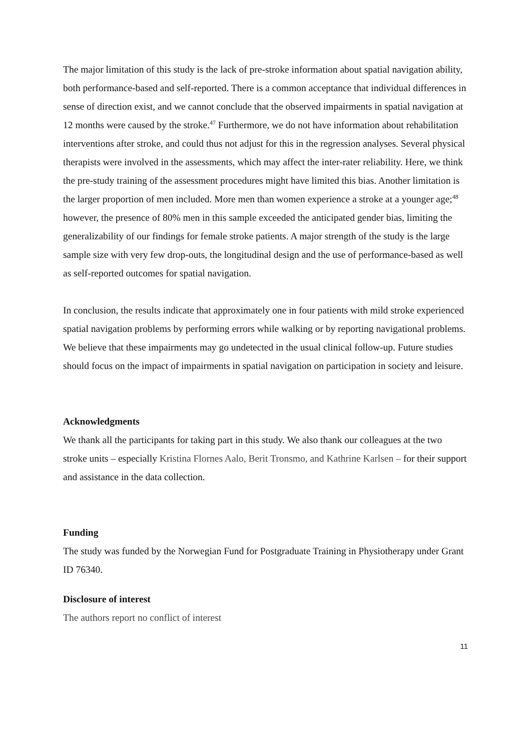The major limitation of this study is the lack of pre-stroke information about spatial navigation ability, both performance-based and self-reported. There is a common acceptance that individual differences in sense of direction exist, and we cannot conclude that the observed impairments in spatial navigation at 12 months were caused by the stroke.<sup>47</sup> Furthermore, we do not have information about rehabilitation interventions after stroke, and could thus not adjust for this in the regression analyses. Several physical therapists were involved in the assessments, which may affect the inter-rater reliability. Here, we think the pre-study training of the assessment procedures might have limited this bias. Another limitation is the larger proportion of men included. More men than women experience a stroke at a younger age;<sup>48</sup> however, the presence of 80% men in this sample exceeded the anticipated gender bias, limiting the generalizability of our findings for female stroke patients. A major strength of the study is the large sample size with very few drop-outs, the longitudinal design and the use of performance-based as well as self-reported outcomes for spatial navigation.
In conclusion, the results indicate that approximately one in four patients with mild stroke experienced spatial navigation problems by performing errors while walking or by reporting navigational problems. We believe that these impairments may go undetected in the usual clinical follow-up. Future studies should focus on the impact of impairments in spatial navigation on participation in society and leisure.
Acknowledgments
We thank all the participants for taking part in this study. We also thank our colleagues at the two stroke units – especially Kristina Flornes Aalo, Berit Tronsmo, and Kathrine Karlsen – for their support and assistance in the data collection.
Funding
The study was funded by the Norwegian Fund for Postgraduate Training in Physiotherapy under Grant ID 76340.
Disclosure of interest
The authors report no conflict of interest
11